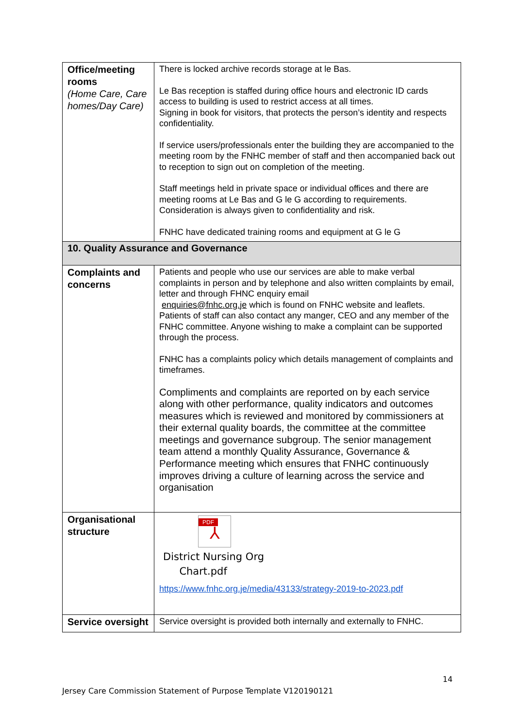| Office/meeting rooms (Home Care, Care homes/Day Care) | There is locked archive records storage at le Bas. Le Bas reception is staffed during office hours and electronic ID cards access to building is used to restrict access at all times. Signing in book for visitors, that protects the person’s identity and respects confidentiality. If service users/professionals enter the building they are accompanied to the meeting room by the FNHC member of staff and then accompanied back out to reception to sign out on completion of the meeting. Staff meetings held in private space or individual offices and there are meeting rooms at Le Bas and G le G according to requirements. Consideration is always given to confidentiality and risk. FNHC have dedicated training rooms and equipment at G le G |
| 10. Quality Assurance and Governance | |
| Complaints and concerns | Patients and people who use our services are able to make verbal complaints in person and by telephone and also written complaints by email, letter and through FHNC enquiry email enquiries@fnhc.org.je which is found on FNHC website and leaflets. Patients of staff can also contact any manger, CEO and any member of the FNHC committee. Anyone wishing to make a complaint can be supported through the process. FNHC has a complaints policy which details management of complaints and timeframes. Compliments and complaints are reported on by each service along with other performance, quality indicators and outcomes measures which is reviewed and monitored by commissioners at their external quality boards, the committee at the committee meetings and governance subgroup. The senior management team attend a monthly Quality Assurance, Governance & Performance meeting which ensures that FNHC continuously improves driving a culture of learning across the service and organisation |
| Organisational structure | PDF ⅄ District Nursing Org Chart.pdf https://www.fnhc.org.je/media/43133/strategy-2019-to-2023.pdf |
| Service oversight | Service oversight is provided both internally and externally to FNHC. |
14
Jersey Care Commission Statement of Purpose Template V120190121